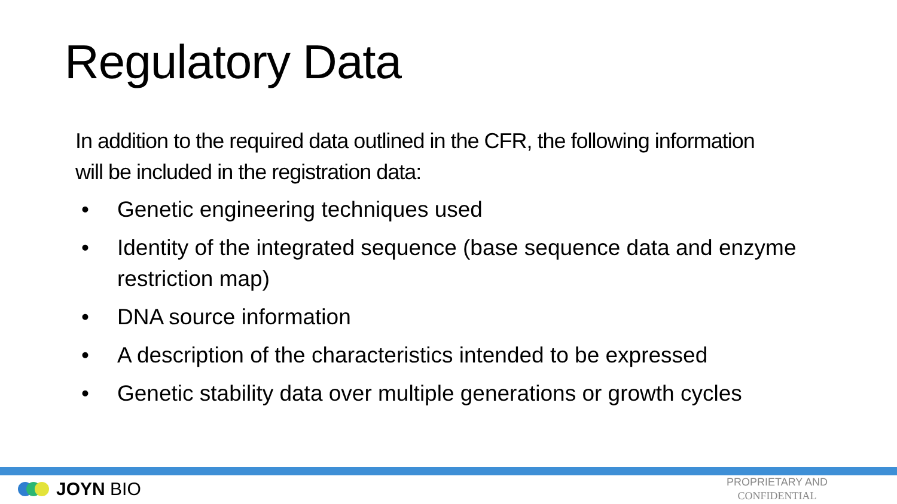Regulatory Data
In addition to the required data outlined in the CFR, the following information will be included in the registration data:
• Genetic engineering techniques used
• Identity of the integrated sequence (base sequence data and enzyme restriction map)
• DNA source information
• A description of the characteristics intended to be expressed
• Genetic stability data over multiple generations or growth cycles
JOYN BIO
PROPRIETARY AND
CONFIDENTIAL